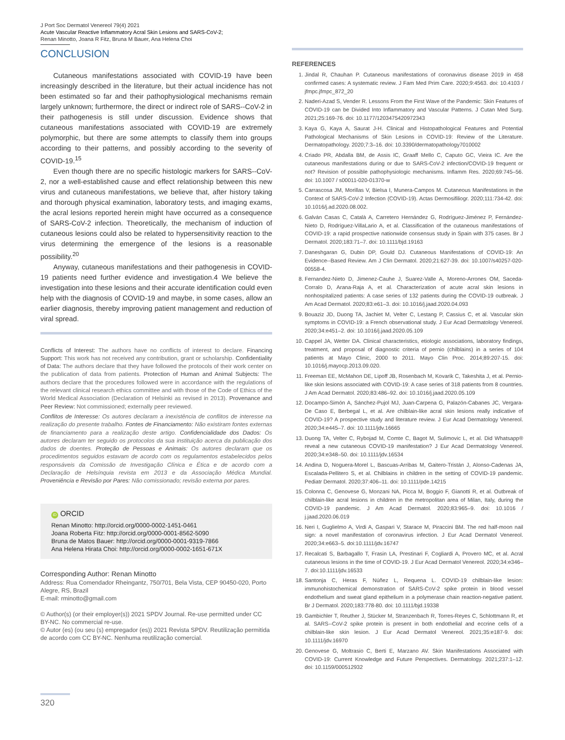J Port Soc Dermatol Venereol 79(4) 2021
Acute Vascular Reactive Inflammatory Acral Skin Lesions and SARS-CoV-2;
Renan Minotto, Joana R Fitz, Bruna M Bauer, Ana Helena Choi
CONCLUSION
Cutaneous manifestations associated with COVID-19 have been increasingly described in the literature, but their actual incidence has not been estimated so far and their pathophysiological mechanisms remain largely unknown; furthermore, the direct or indirect role of SARS--CoV-2 in their pathogenesis is still under discussion. Evidence shows that cutaneous manifestations associated with COVID-19 are extremely polymorphic, but there are some attempts to classify them into groups according to their patterns, and possibly according to the severity of COVID-19.<sup>15</sup>
Even though there are no specific histologic markers for SARS--CoV-2, nor a well-established cause and effect relationship between this new virus and cutaneous manifestations, we believe that, after history taking and thorough physical examination, laboratory tests, and imaging exams, the acral lesions reported herein might have occurred as a consequence of SARS-CoV-2 infection. Theoretically, the mechanism of induction of cutaneous lesions could also be related to hypersensitivity reaction to the virus determining the emergence of the lesions is a reasonable possibility.<sup>20</sup>
Anyway, cutaneous manifestations and their pathogenesis in COVID-19 patients need further evidence and investigation.4 We believe the investigation into these lesions and their accurate identification could even help with the diagnosis of COVID-19 and maybe, in some cases, allow an earlier diagnosis, thereby improving patient management and reduction of viral spread.
Conflicts of Interest: The authors have no conflicts of interest to declare. Financing Support: This work has not received any contribution, grant or scholarship. Confidentiality of Data: The authors declare that they have followed the protocols of their work center on the publication of data from patients. Protection of Human and Animal Subjects: The authors declare that the procedures followed were in accordance with the regulations of the relevant clinical research ethics committee and with those of the Code of Ethics of the World Medical Association (Declaration of Helsinki as revised in 2013). Provenance and Peer Review: Not commissioned; externally peer reviewed.
Conflitos de Interesse: Os autores declaram a inexistência de conflitos de interesse na realização do presente trabalho. Fontes de Financiamento: Não existiram fontes externas de financiamento para a realização deste artigo. Confidencialidade dos Dados: Os autores declaram ter seguido os protocolos da sua instituição acerca da publicação dos dados de doentes. Proteção de Pessoas e Animais: Os autores declaram que os procedimentos seguidos estavam de acordo com os regulamentos estabelecidos pelos responsáveis da Comissão de Investigação Clínica e Ética e de acordo com a Declaração de Helsínquia revista em 2013 e da Associação Médica Mundial. Proveniência e Revisão por Pares: Não comissionado; revisão externa por pares.
iD ORCID
Renan Minotto: http://orcid.org/0000-0002-1451-0461
Joana Roberta Fitz: http://orcid.org/0000-0001-8562-5090
Bruna de Matos Bauer: http://orcid.org/0000-0001-9319-7866
Ana Helena Hirata Choi: http://orcid.org/0000-0002-1651-671X
Corresponding Author: Renan Minotto
Address: Rua Comendador Rheingantz, 750/701, Bela Vista, CEP 90450-020, Porto Alegre, RS, Brazil
E-mail: rminotto@gmail.com
© Author(s) (or their employer(s)) 2021 SPDV Journal. Re-use permitted under CC BY-NC. No commercial re-use.
© Autor (es) (ou seu (s) empregador (es)) 2021 Revista SPDV. Reutilização permitida de acordo com CC BY-NC. Nenhuma reutilização comercial.
REFERENCES
1. Jindal R, Chauhan P. Cutaneous manifestations of coronavirus disease 2019 in 458 confirmed cases: A systematic review. J Fam Med Prim Care. 2020;9:4563. doi: 10.4103 / jfmpc.jfmpc_872_20
2. Naderi-Azad S, Vender R. Lessons From the First Wave of the Pandemic: Skin Features of COVID-19 can be Divided Into Inflammatory and Vascular Patterns. J Cutan Med Surg. 2021;25:169-76. doi: 10.1177/1203475420972343
3. Kaya G, Kaya A, Saurat J-H. Clinical and Histopathological Features and Potential Pathological Mechanisms of Skin Lesions in COVID-19: Review of the Literature. Dermatopathology. 2020;7:3–16. doi: 10.3390/dermatopathology7010002
4. Criado PR, Abdalla BM, de Assis IC, Graaff Mello C, Caputo GC, Vieira IC. Are the cutaneous manifestations during or due to SARS-CoV-2 infection/COVID-19 frequent or not? Revision of possible pathophysiologic mechanisms. Inflamm Res. 2020;69:745–56. doi: 10.1007 / s00011-020-01370-w
5. Carrascosa JM, Morillas V, Bielsa I, Munera-Campos M. Cutaneous Manifestations in the Context of SARS-CoV-2 Infection (COVID-19). Actas Dermosifiliogr. 2020;111:734-42. doi: 10.1016/j.ad.2020.08.002.
6. Galván Casas C, Català A, Carretero Hernández G, Rodríguez-Jiménez P, Fernández-Nieto D, Rodríguez-VillaLario A, et al. Classification of the cutaneous manifestations of COVID-19: a rapid prospective nationwide consensus study in Spain with 375 cases. Br J Dermatol. 2020;183:71–7. doi: 10.1111/bjd.19163
7. Daneshgaran G, Dubin DP, Gould DJ. Cutaneous Manifestations of COVID-19: An Evidence--Based Review. Am J Clin Dermatol. 2020;21:627-39. doi: 10.1007/s40257-020-00558-4.
8. Fernandez-Nieto D, Jimenez-Cauhe J, Suarez-Valle A, Moreno-Arrones OM, Saceda-Corralo D, Arana-Raja A, et al. Characterization of acute acral skin lesions in nonhospitalized patients: A case series of 132 patients during the COVID-19 outbreak. J Am Acad Dermatol. 2020;83:e61–3. doi: 10.1016/j.jaad.2020.04.093
9. Bouaziz JD, Duong TA, Jachiet M, Velter C, Lestang P, Cassius C, et al. Vascular skin symptoms in COVID-19: a French observational study. J Eur Acad Dermatology Venereol. 2020;34:e451–2. doi: 10.1016/j.jaad.2020.05.109
10. Cappel JA, Wetter DA. Clinical characteristics, etiologic associations, laboratory findings, treatment, and proposal of diagnostic criteria of pernio (chilblains) in a series of 104 patients at Mayo Clinic, 2000 to 2011. Mayo Clin Proc. 2014;89:207-15. doi: 10.1016/j.mayocp.2013.09.020.
11. Freeman EE, McMahon DE, Lipoff JB, Rosenbach M, Kovarik C, Takeshita J, et al. Pernio-like skin lesions associated with COVID-19: A case series of 318 patients from 8 countries. J Am Acad Dermatol. 2020;83:486–92. doi: 10.1016/j.jaad.2020.05.109
12. Docampo-Simón A, Sánchez-Pujol MJ, Juan-Carpena G, Palazón-Cabanes JC, Vergara-De Caso E, Berbegal L, et al. Are chilblain-like acral skin lesions really indicative of COVID-19? A prospective study and literature review. J Eur Acad Dermatology Venereol. 2020;34:e445–7. doi: 10.1111/jdv.16665
13. Duong TA, Velter C, Rybojad M, Comte C, Bagot M, Sulimovic L, et al. Did Whatsapp® reveal a new cutaneous COVID-19 manifestation? J Eur Acad Dermatology Venereol. 2020;34:e348–50. doi: 10.1111/jdv.16534
14. Andina D, Noguera-Morel L, Bascuas-Arribas M, Gaitero-Tristán J, Alonso-Cadenas JA, Escalada-Pellitero S, et al. Chilblains in children in the setting of COVID-19 pandemic. Pediatr Dermatol. 2020;37:406–11. doi: 10.1111/pde.14215
15. Colonna C, Genovese G, Monzani NA, Picca M, Boggio F, Gianotti R, et al. Outbreak of chilblain-like acral lesions in children in the metropolitan area of Milan, Italy, during the COVID-19 pandemic. J Am Acad Dermatol. 2020;83:965–9. doi: 10.1016 / j.jaad.2020.06.019
16. Neri I, Guglielmo A, Virdi A, Gaspari V, Starace M, Piraccini BM. The red half-moon nail sign: a novel manifestation of coronavirus infection. J Eur Acad Dermatol Venereol. 2020;34:e663–5. doi:10.1111/jdv.16747
17. Recalcati S, Barbagallo T, Frasin LA, Prestinari F, Cogliardi A, Provero MC, et al. Acral cutaneous lesions in the time of COVID-19. J Eur Acad Dermatol Venereol. 2020;34:e346–7. doi:10.1111/jdv.16533
18. Santonja C, Heras F, Núñez L, Requena L. COVID-19 chilblain-like lesion: immunohistochemical demonstration of SARS-CoV-2 spike protein in blood vessel endothelium and sweat gland epithelium in a polymerase chain reaction-negative patient. Br J Dermatol. 2020;183:778-80. doi: 10.1111/bjd.19338
19. Gambichler T, Reuther J, Stücker M, Stranzenbach R, Torres-Reyes C, Schlottmann R, et al. SARS--CoV-2 spike protein is present in both endothelial and eccrine cells of a chilblain-like skin lesion. J Eur Acad Dermatol Venereol. 2021;35:e187-9. doi: 10.1111/jdv.16970
20. Genovese G, Moltrasio C, Berti E, Marzano AV. Skin Manifestations Associated with COVID-19: Current Knowledge and Future Perspectives. Dermatology. 2021;237:1–12. doi: 10.1159/000512932
320